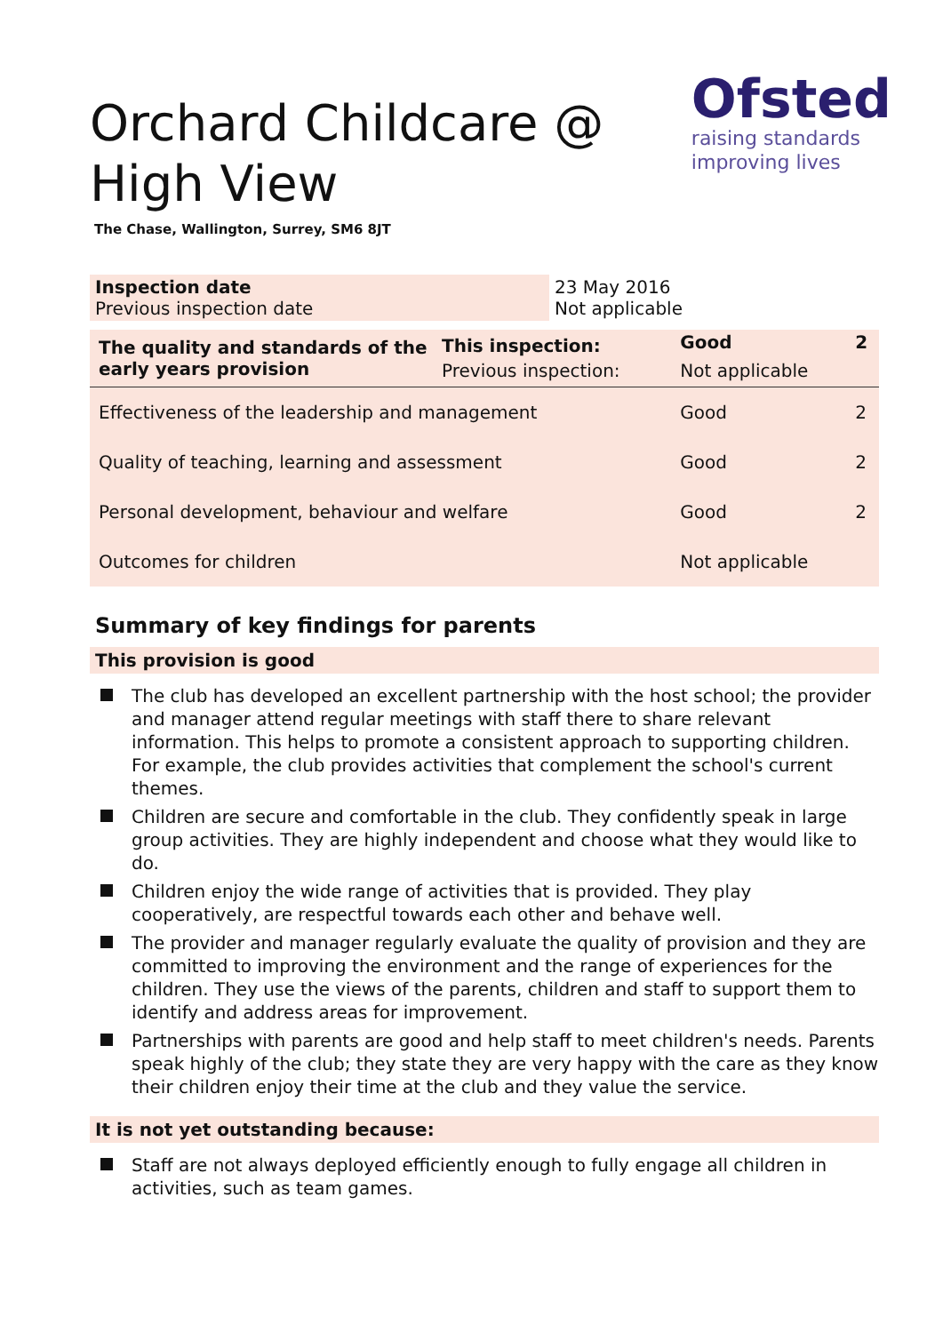Orchard Childcare @ High View
Ofsted
raising standards
improving lives
The Chase, Wallington, Surrey, SM6 8JT
| Inspection date Previous inspection date | 23 May 2016 Not applicable |
| The quality and standards of the early years provision | This inspection: | Good | 2 |
| | Previous inspection: | Not applicable | |
| Effectiveness of the leadership and management | | Good | 2 |
| Quality of teaching, learning and assessment | | Good | 2 |
| Personal development, behaviour and welfare | | Good | 2 |
| Outcomes for children | | Not applicable | |
Summary of key findings for parents
This provision is good
The club has developed an excellent partnership with the host school; the provider and manager attend regular meetings with staff there to share relevant information. This helps to promote a consistent approach to supporting children. For example, the club provides activities that complement the school's current themes.
Children are secure and comfortable in the club. They confidently speak in large group activities. They are highly independent and choose what they would like to do.
Children enjoy the wide range of activities that is provided. They play cooperatively, are respectful towards each other and behave well.
The provider and manager regularly evaluate the quality of provision and they are committed to improving the environment and the range of experiences for the children. They use the views of the parents, children and staff to support them to identify and address areas for improvement.
Partnerships with parents are good and help staff to meet children's needs. Parents speak highly of the club; they state they are very happy with the care as they know their children enjoy their time at the club and they value the service.
It is not yet outstanding because:
Staff are not always deployed efficiently enough to fully engage all children in activities, such as team games.